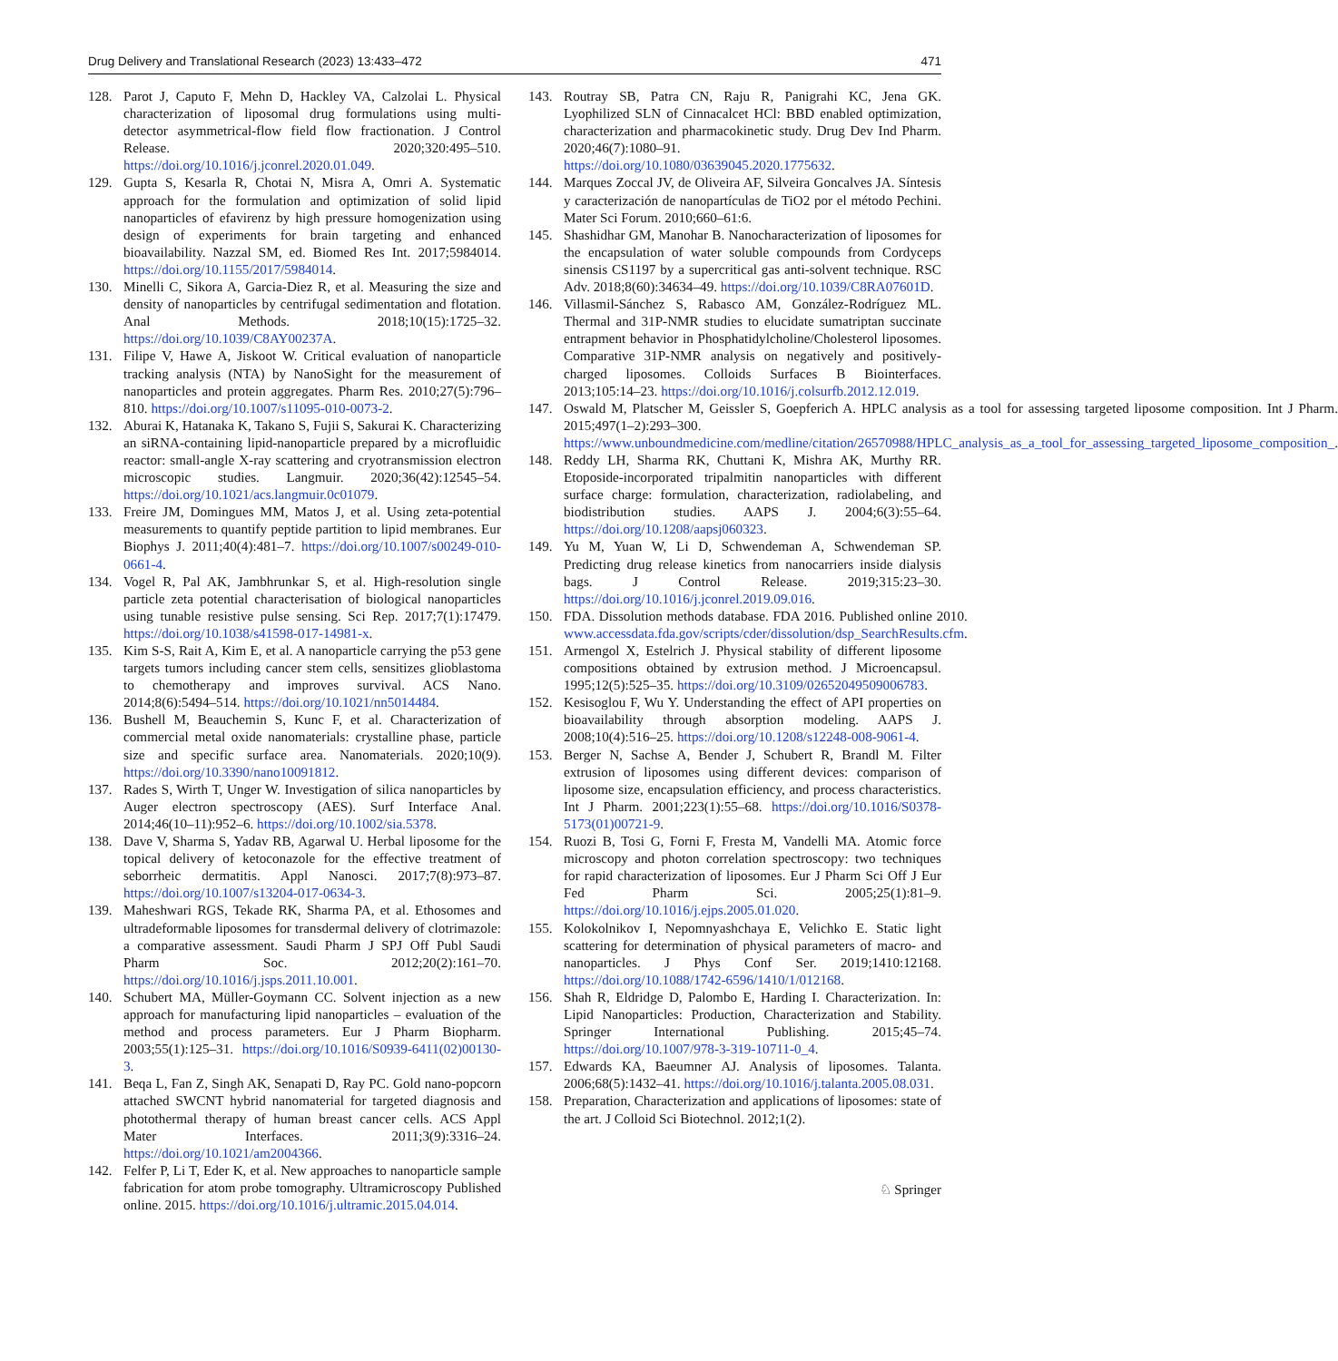Drug Delivery and Translational Research (2023) 13:433–472 471
128. Parot J, Caputo F, Mehn D, Hackley VA, Calzolai L. Physical characterization of liposomal drug formulations using multi-detector asymmetrical-flow field flow fractionation. J Control Release. 2020;320:495–510. https://doi.org/10.1016/j.jconrel.2020.01.049.
129. Gupta S, Kesarla R, Chotai N, Misra A, Omri A. Systematic approach for the formulation and optimization of solid lipid nanoparticles of efavirenz by high pressure homogenization using design of experiments for brain targeting and enhanced bioavailability. Nazzal SM, ed. Biomed Res Int. 2017;5984014. https://doi.org/10.1155/2017/5984014.
130. Minelli C, Sikora A, Garcia-Diez R, et al. Measuring the size and density of nanoparticles by centrifugal sedimentation and flotation. Anal Methods. 2018;10(15):1725–32. https://doi.org/10.1039/C8AY00237A.
131. Filipe V, Hawe A, Jiskoot W. Critical evaluation of nanoparticle tracking analysis (NTA) by NanoSight for the measurement of nanoparticles and protein aggregates. Pharm Res. 2010;27(5):796–810. https://doi.org/10.1007/s11095-010-0073-2.
132. Aburai K, Hatanaka K, Takano S, Fujii S, Sakurai K. Characterizing an siRNA-containing lipid-nanoparticle prepared by a microfluidic reactor: small-angle X-ray scattering and cryotransmission electron microscopic studies. Langmuir. 2020;36(42):12545–54. https://doi.org/10.1021/acs.langmuir.0c01079.
133. Freire JM, Domingues MM, Matos J, et al. Using zeta-potential measurements to quantify peptide partition to lipid membranes. Eur Biophys J. 2011;40(4):481–7. https://doi.org/10.1007/s00249-010-0661-4.
134. Vogel R, Pal AK, Jambhrunkar S, et al. High-resolution single particle zeta potential characterisation of biological nanoparticles using tunable resistive pulse sensing. Sci Rep. 2017;7(1):17479. https://doi.org/10.1038/s41598-017-14981-x.
135. Kim S-S, Rait A, Kim E, et al. A nanoparticle carrying the p53 gene targets tumors including cancer stem cells, sensitizes glioblastoma to chemotherapy and improves survival. ACS Nano. 2014;8(6):5494–514. https://doi.org/10.1021/nn5014484.
136. Bushell M, Beauchemin S, Kunc F, et al. Characterization of commercial metal oxide nanomaterials: crystalline phase, particle size and specific surface area. Nanomaterials. 2020;10(9). https://doi.org/10.3390/nano10091812.
137. Rades S, Wirth T, Unger W. Investigation of silica nanoparticles by Auger electron spectroscopy (AES). Surf Interface Anal. 2014;46(10–11):952–6. https://doi.org/10.1002/sia.5378.
138. Dave V, Sharma S, Yadav RB, Agarwal U. Herbal liposome for the topical delivery of ketoconazole for the effective treatment of seborrheic dermatitis. Appl Nanosci. 2017;7(8):973–87. https://doi.org/10.1007/s13204-017-0634-3.
139. Maheshwari RGS, Tekade RK, Sharma PA, et al. Ethosomes and ultradeformable liposomes for transdermal delivery of clotrimazole: a comparative assessment. Saudi Pharm J SPJ Off Publ Saudi Pharm Soc. 2012;20(2):161–70. https://doi.org/10.1016/j.jsps.2011.10.001.
140. Schubert MA, Müller-Goymann CC. Solvent injection as a new approach for manufacturing lipid nanoparticles – evaluation of the method and process parameters. Eur J Pharm Biopharm. 2003;55(1):125–31. https://doi.org/10.1016/S0939-6411(02)00130-3.
141. Beqa L, Fan Z, Singh AK, Senapati D, Ray PC. Gold nano-popcorn attached SWCNT hybrid nanomaterial for targeted diagnosis and photothermal therapy of human breast cancer cells. ACS Appl Mater Interfaces. 2011;3(9):3316–24. https://doi.org/10.1021/am2004366.
142. Felfer P, Li T, Eder K, et al. New approaches to nanoparticle sample fabrication for atom probe tomography. Ultramicroscopy Published online. 2015. https://doi.org/10.1016/j.ultramic.2015.04.014.
143. Routray SB, Patra CN, Raju R, Panigrahi KC, Jena GK. Lyophilized SLN of Cinnacalcet HCl: BBD enabled optimization, characterization and pharmacokinetic study. Drug Dev Ind Pharm. 2020;46(7):1080–91. https://doi.org/10.1080/03639045.2020.1775632.
144. Marques Zoccal JV, de Oliveira AF, Silveira Goncalves JA. Síntesis y caracterización de nanopartículas de TiO2 por el método Pechini. Mater Sci Forum. 2010;660–61:6.
145. Shashidhar GM, Manohar B. Nanocharacterization of liposomes for the encapsulation of water soluble compounds from Cordyceps sinensis CS1197 by a supercritical gas anti-solvent technique. RSC Adv. 2018;8(60):34634–49. https://doi.org/10.1039/C8RA07601D.
146. Villasmil-Sánchez S, Rabasco AM, González-Rodríguez ML. Thermal and 31P-NMR studies to elucidate sumatriptan succinate entrapment behavior in Phosphatidylcholine/Cholesterol liposomes. Comparative 31P-NMR analysis on negatively and positively-charged liposomes. Colloids Surfaces B Biointerfaces. 2013;105:14–23. https://doi.org/10.1016/j.colsurfb.2012.12.019.
147. Oswald M, Platscher M, Geissler S, Goepferich A. HPLC analysis as a tool for assessing targeted liposome composition. Int J Pharm. 2015;497(1–2):293–300. https://www.unboundmedicine.com/medline/citation/26570988/HPLC_analysis_as_a_tool_for_assessing_targeted_liposome_composition_.
148. Reddy LH, Sharma RK, Chuttani K, Mishra AK, Murthy RR. Etoposide-incorporated tripalmitin nanoparticles with different surface charge: formulation, characterization, radiolabeling, and biodistribution studies. AAPS J. 2004;6(3):55–64. https://doi.org/10.1208/aapsj060323.
149. Yu M, Yuan W, Li D, Schwendeman A, Schwendeman SP. Predicting drug release kinetics from nanocarriers inside dialysis bags. J Control Release. 2019;315:23–30. https://doi.org/10.1016/j.jconrel.2019.09.016.
150. FDA. Dissolution methods database. FDA 2016. Published online 2010. www.accessdata.fda.gov/scripts/cder/dissolution/dsp_SearchResults.cfm.
151. Armengol X, Estelrich J. Physical stability of different liposome compositions obtained by extrusion method. J Microencapsul. 1995;12(5):525–35. https://doi.org/10.3109/02652049509006783.
152. Kesisoglou F, Wu Y. Understanding the effect of API properties on bioavailability through absorption modeling. AAPS J. 2008;10(4):516–25. https://doi.org/10.1208/s12248-008-9061-4.
153. Berger N, Sachse A, Bender J, Schubert R, Brandl M. Filter extrusion of liposomes using different devices: comparison of liposome size, encapsulation efficiency, and process characteristics. Int J Pharm. 2001;223(1):55–68. https://doi.org/10.1016/S0378-5173(01)00721-9.
154. Ruozi B, Tosi G, Forni F, Fresta M, Vandelli MA. Atomic force microscopy and photon correlation spectroscopy: two techniques for rapid characterization of liposomes. Eur J Pharm Sci Off J Eur Fed Pharm Sci. 2005;25(1):81–9. https://doi.org/10.1016/j.ejps.2005.01.020.
155. Kolokolnikov I, Nepomnyashchaya E, Velichko E. Static light scattering for determination of physical parameters of macro- and nanoparticles. J Phys Conf Ser. 2019;1410:12168. https://doi.org/10.1088/1742-6596/1410/1/012168.
156. Shah R, Eldridge D, Palombo E, Harding I. Characterization. In: Lipid Nanoparticles: Production, Characterization and Stability. Springer International Publishing. 2015;45–74. https://doi.org/10.1007/978-3-319-10711-0_4.
157. Edwards KA, Baeumner AJ. Analysis of liposomes. Talanta. 2006;68(5):1432–41. https://doi.org/10.1016/j.talanta.2005.08.031.
158. Preparation, Characterization and applications of liposomes: state of the art. J Colloid Sci Biotechnol. 2012;1(2).
♘ Springer